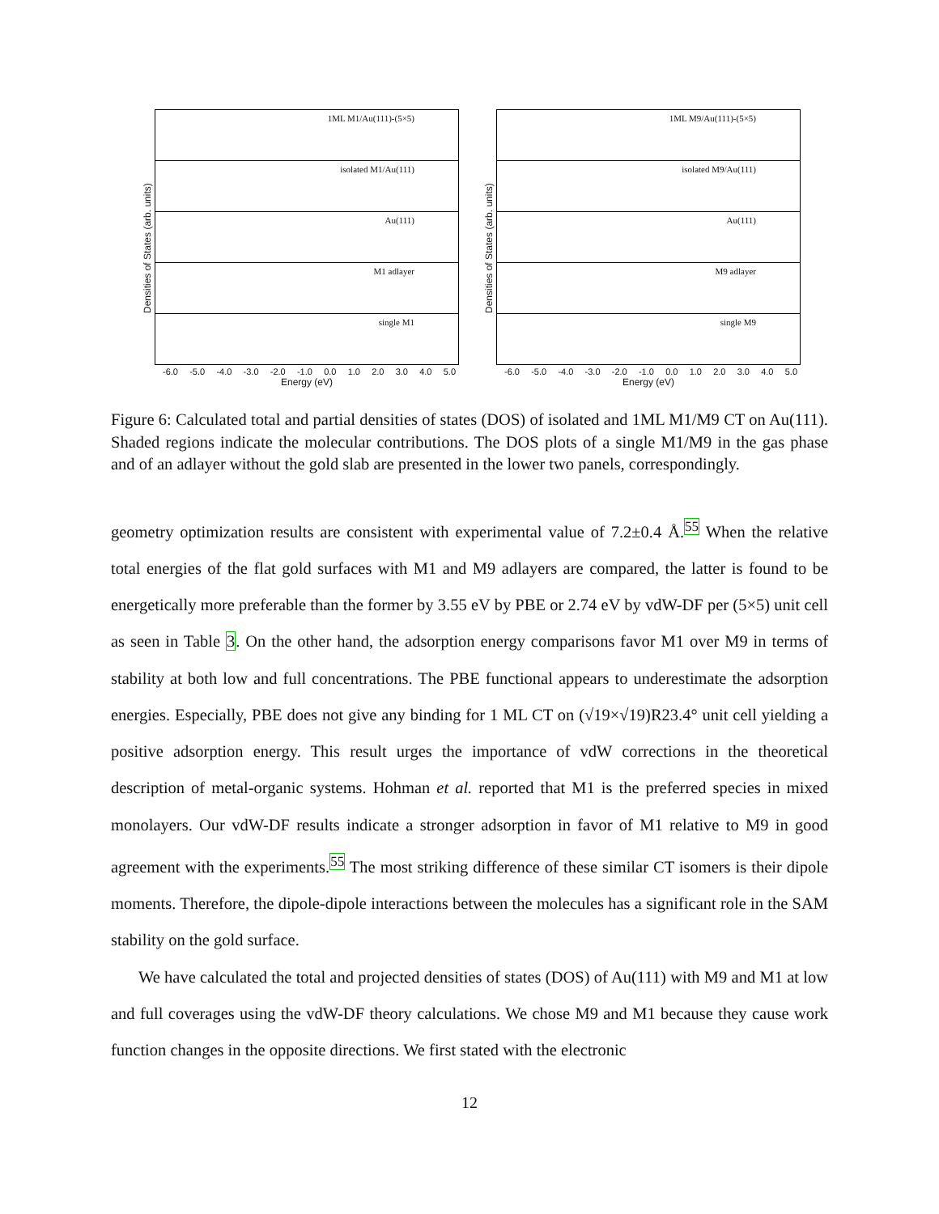Densities of States (arb. units)
1ML M1/Au(111)-(5×5)
isolated M1/Au(111)
Au(111)
M1 adlayer
single M1
-6.0 -5.0 -4.0 -3.0 -2.0 -1.0 0.0 1.0 2.0 3.0 4.0 5.0
Energy (eV)
Densities of States (arb. units)
1ML M9/Au(111)-(5×5)
isolated M9/Au(111)
Au(111)
M9 adlayer
single M9
-6.0 -5.0 -4.0 -3.0 -2.0 -1.0 0.0 1.0 2.0 3.0 4.0 5.0
Energy (eV)
Figure 6: Calculated total and partial densities of states (DOS) of isolated and 1ML M1/M9 CT on Au(111). Shaded regions indicate the molecular contributions. The DOS plots of a single M1/M9 in the gas phase and of an adlayer without the gold slab are presented in the lower two panels, correspondingly.
geometry optimization results are consistent with experimental value of 7.2±0.4 Å.<sup>55</sup> When the relative total energies of the flat gold surfaces with M1 and M9 adlayers are compared, the latter is found to be energetically more preferable than the former by 3.55 eV by PBE or 2.74 eV by vdW-DF per (5×5) unit cell as seen in Table 3. On the other hand, the adsorption energy comparisons favor M1 over M9 in terms of stability at both low and full concentrations. The PBE functional appears to underestimate the adsorption energies. Especially, PBE does not give any binding for 1 ML CT on (√19×√19)R23.4° unit cell yielding a positive adsorption energy. This result urges the importance of vdW corrections in the theoretical description of metal-organic systems. Hohman et al. reported that M1 is the preferred species in mixed monolayers. Our vdW-DF results indicate a stronger adsorption in favor of M1 relative to M9 in good agreement with the experiments.<sup>55</sup> The most striking difference of these similar CT isomers is their dipole moments. Therefore, the dipole-dipole interactions between the molecules has a significant role in the SAM stability on the gold surface.
We have calculated the total and projected densities of states (DOS) of Au(111) with M9 and M1 at low and full coverages using the vdW-DF theory calculations. We chose M9 and M1 because they cause work function changes in the opposite directions. We first stated with the electronic
12